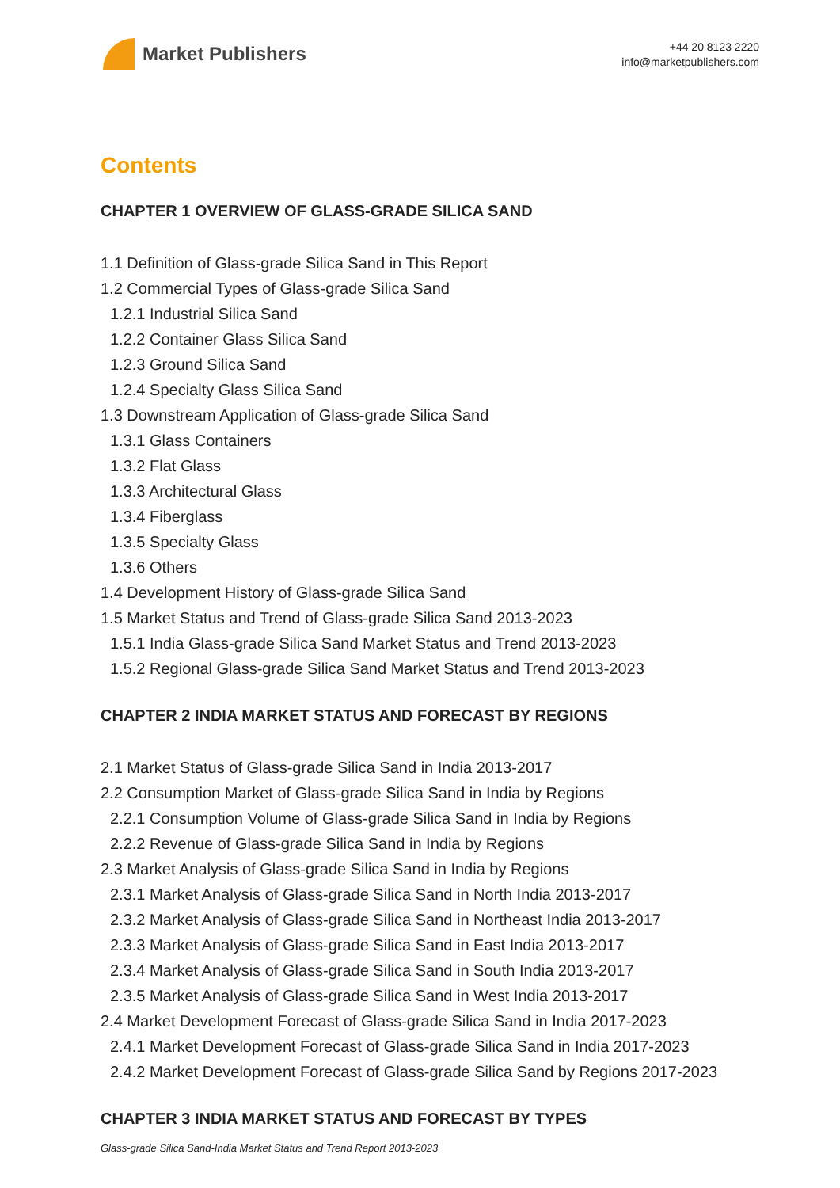Market Publishers
+44 20 8123 2220
info@marketpublishers.com
Contents
CHAPTER 1 OVERVIEW OF GLASS-GRADE SILICA SAND
1.1 Definition of Glass-grade Silica Sand in This Report
1.2 Commercial Types of Glass-grade Silica Sand
1.2.1 Industrial Silica Sand
1.2.2 Container Glass Silica Sand
1.2.3 Ground Silica Sand
1.2.4 Specialty Glass Silica Sand
1.3 Downstream Application of Glass-grade Silica Sand
1.3.1 Glass Containers
1.3.2 Flat Glass
1.3.3 Architectural Glass
1.3.4 Fiberglass
1.3.5 Specialty Glass
1.3.6 Others
1.4 Development History of Glass-grade Silica Sand
1.5 Market Status and Trend of Glass-grade Silica Sand 2013-2023
1.5.1 India Glass-grade Silica Sand Market Status and Trend 2013-2023
1.5.2 Regional Glass-grade Silica Sand Market Status and Trend 2013-2023
CHAPTER 2 INDIA MARKET STATUS AND FORECAST BY REGIONS
2.1 Market Status of Glass-grade Silica Sand in India 2013-2017
2.2 Consumption Market of Glass-grade Silica Sand in India by Regions
2.2.1 Consumption Volume of Glass-grade Silica Sand in India by Regions
2.2.2 Revenue of Glass-grade Silica Sand in India by Regions
2.3 Market Analysis of Glass-grade Silica Sand in India by Regions
2.3.1 Market Analysis of Glass-grade Silica Sand in North India 2013-2017
2.3.2 Market Analysis of Glass-grade Silica Sand in Northeast India 2013-2017
2.3.3 Market Analysis of Glass-grade Silica Sand in East India 2013-2017
2.3.4 Market Analysis of Glass-grade Silica Sand in South India 2013-2017
2.3.5 Market Analysis of Glass-grade Silica Sand in West India 2013-2017
2.4 Market Development Forecast of Glass-grade Silica Sand in India 2017-2023
2.4.1 Market Development Forecast of Glass-grade Silica Sand in India 2017-2023
2.4.2 Market Development Forecast of Glass-grade Silica Sand by Regions 2017-2023
CHAPTER 3 INDIA MARKET STATUS AND FORECAST BY TYPES
Glass-grade Silica Sand-India Market Status and Trend Report 2013-2023